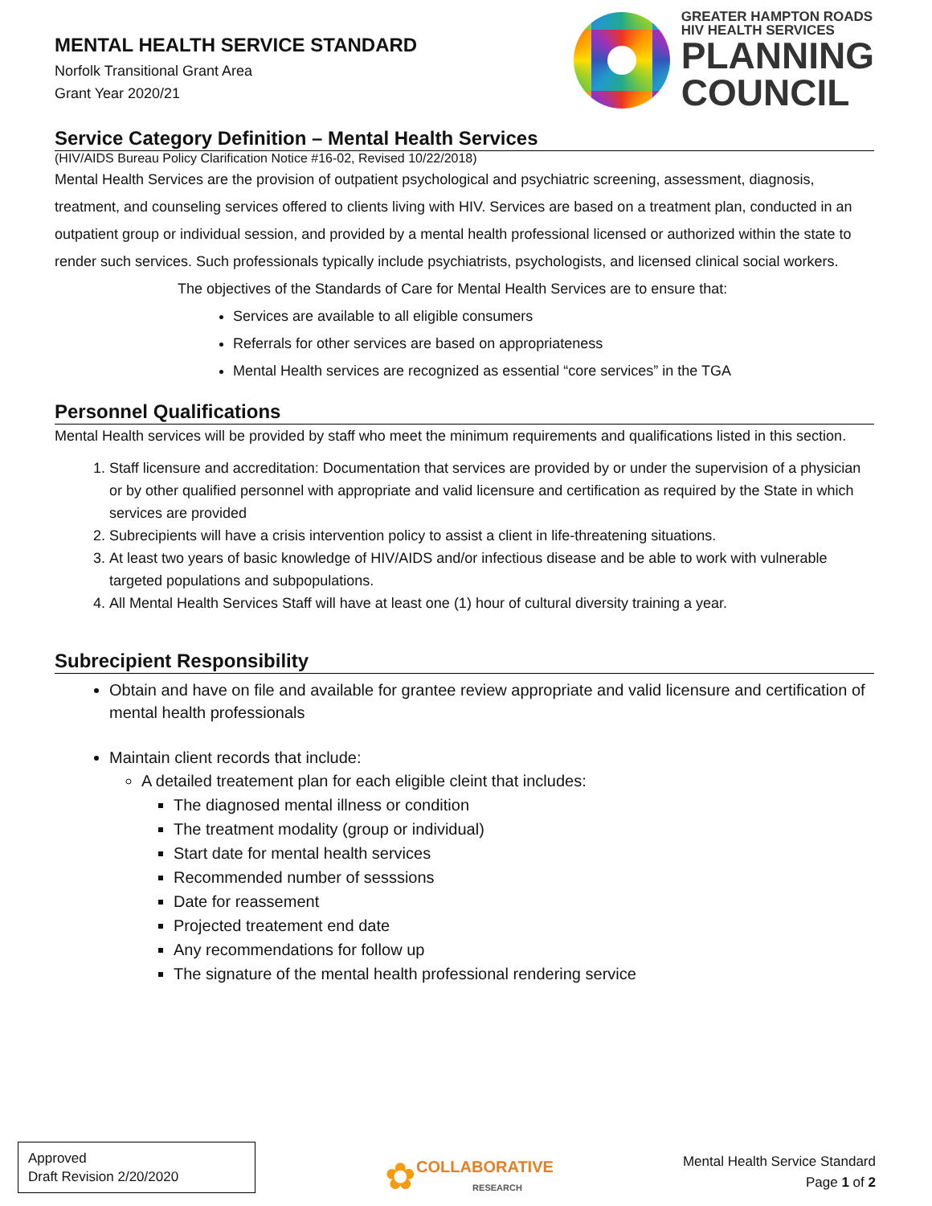MENTAL HEALTH SERVICE STANDARD
Norfolk Transitional Grant Area
Grant Year 2020/21
GREATER HAMPTON ROADS
HIV HEALTH SERVICES
PLANNING
COUNCIL
Service Category Definition – Mental Health Services
(HIV/AIDS Bureau Policy Clarification Notice #16-02, Revised 10/22/2018)
Mental Health Services are the provision of outpatient psychological and psychiatric screening, assessment, diagnosis, treatment, and counseling services offered to clients living with HIV. Services are based on a treatment plan, conducted in an outpatient group or individual session, and provided by a mental health professional licensed or authorized within the state to render such services. Such professionals typically include psychiatrists, psychologists, and licensed clinical social workers.
The objectives of the Standards of Care for Mental Health Services are to ensure that:
Services are available to all eligible consumers
Referrals for other services are based on appropriateness
Mental Health services are recognized as essential “core services” in the TGA
Personnel Qualifications
Mental Health services will be provided by staff who meet the minimum requirements and qualifications listed in this section.
1. Staff licensure and accreditation: Documentation that services are provided by or under the supervision of a physician or by other qualified personnel with appropriate and valid licensure and certification as required by the State in which services are provided
2. Subrecipients will have a crisis intervention policy to assist a client in life-threatening situations.
3. At least two years of basic knowledge of HIV/AIDS and/or infectious disease and be able to work with vulnerable targeted populations and subpopulations.
4. All Mental Health Services Staff will have at least one (1) hour of cultural diversity training a year.
Subrecipient Responsibility
Obtain and have on file and available for grantee review appropriate and valid licensure and certification of mental health professionals
Maintain client records that include:
A detailed treatement plan for each eligible cleint that includes:
The diagnosed mental illness or condition
The treatment modality (group or individual)
Start date for mental health services
Recommended number of sesssions
Date for reassement
Projected treatement end date
Any recommendations for follow up
The signature of the mental health professional rendering service
Approved
Draft Revision 2/20/2020
✿ COLLABORATIVE
RESEARCH
Mental Health Service Standard
Page 1 of 2